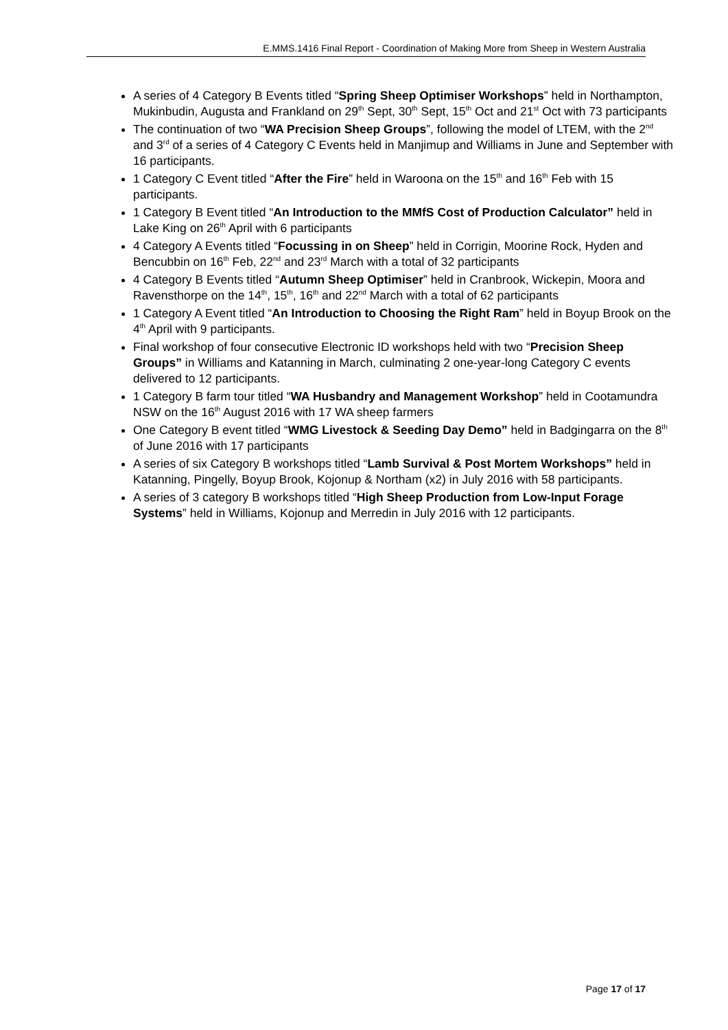E.MMS.1416 Final Report - Coordination of Making More from Sheep in Western Australia
A series of 4 Category B Events titled “Spring Sheep Optimiser Workshops” held in Northampton, Mukinbudin, Augusta and Frankland on 29<sup>th</sup> Sept, 30<sup>th</sup> Sept, 15<sup>th</sup> Oct and 21<sup>st</sup> Oct with 73 participants
The continuation of two “WA Precision Sheep Groups”, following the model of LTEM, with the 2<sup>nd</sup> and 3<sup>rd</sup> of a series of 4 Category C Events held in Manjimup and Williams in June and September with 16 participants.
1 Category C Event titled “After the Fire” held in Waroona on the 15<sup>th</sup> and 16<sup>th</sup> Feb with 15 participants.
1 Category B Event titled “An Introduction to the MMfS Cost of Production Calculator” held in Lake King on 26<sup>th</sup> April with 6 participants
4 Category A Events titled “Focussing in on Sheep” held in Corrigin, Moorine Rock, Hyden and Bencubbin on 16<sup>th</sup> Feb, 22<sup>nd</sup> and 23<sup>rd</sup> March with a total of 32 participants
4 Category B Events titled “Autumn Sheep Optimiser” held in Cranbrook, Wickepin, Moora and Ravensthorpe on the 14<sup>th</sup>, 15<sup>th</sup>, 16<sup>th</sup> and 22<sup>nd</sup> March with a total of 62 participants
1 Category A Event titled “An Introduction to Choosing the Right Ram” held in Boyup Brook on the 4<sup>th</sup> April with 9 participants.
Final workshop of four consecutive Electronic ID workshops held with two “Precision Sheep Groups” in Williams and Katanning in March, culminating 2 one-year-long Category C events delivered to 12 participants.
1 Category B farm tour titled “WA Husbandry and Management Workshop” held in Cootamundra NSW on the 16<sup>th</sup> August 2016 with 17 WA sheep farmers
One Category B event titled “WMG Livestock & Seeding Day Demo” held in Badgingarra on the 8<sup>th</sup> of June 2016 with 17 participants
A series of six Category B workshops titled “Lamb Survival & Post Mortem Workshops” held in Katanning, Pingelly, Boyup Brook, Kojonup & Northam (x2) in July 2016 with 58 participants.
A series of 3 category B workshops titled “High Sheep Production from Low-Input Forage Systems” held in Williams, Kojonup and Merredin in July 2016 with 12 participants.
Page 17 of 17